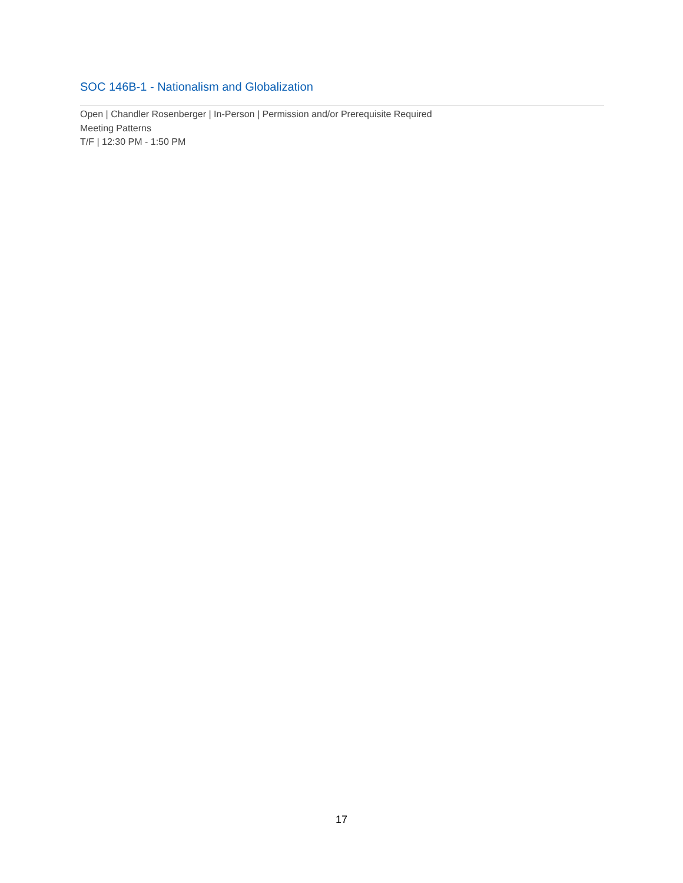SOC 146B-1 - Nationalism and Globalization
Open | Chandler Rosenberger | In-Person | Permission and/or Prerequisite Required
Meeting Patterns
T/F | 12:30 PM - 1:50 PM
17